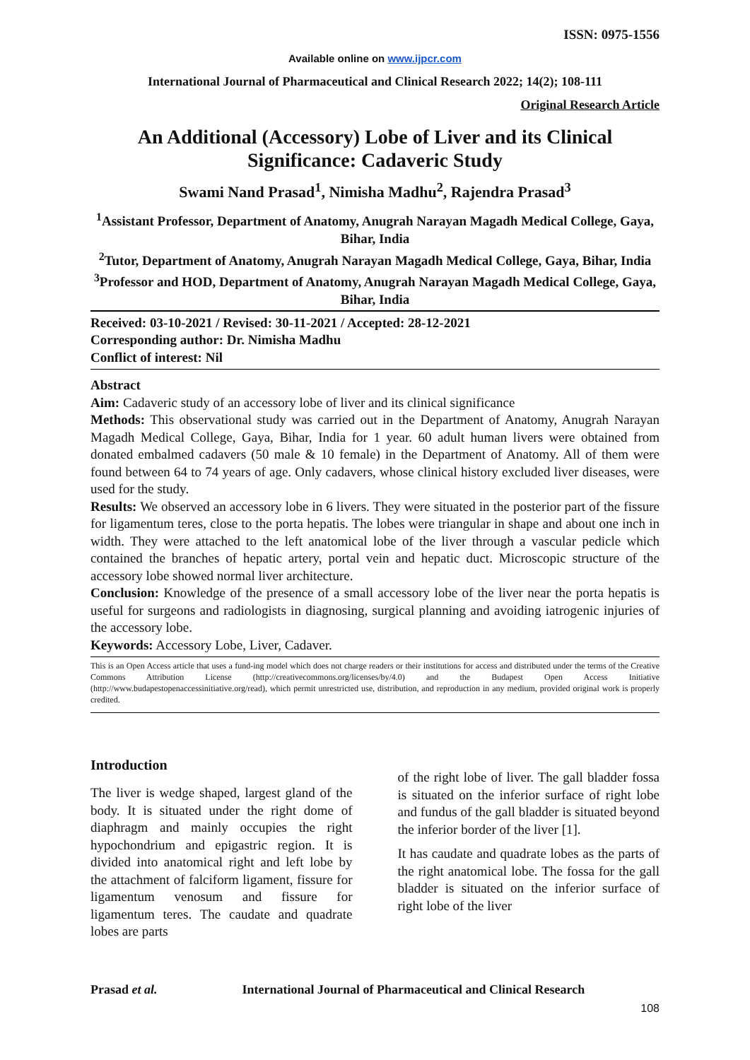ISSN: 0975-1556
Available online on www.ijpcr.com
International Journal of Pharmaceutical and Clinical Research 2022; 14(2); 108-111
Original Research Article
An Additional (Accessory) Lobe of Liver and its Clinical Significance: Cadaveric Study
Swami Nand Prasad<sup>1</sup>, Nimisha Madhu<sup>2</sup>, Rajendra Prasad<sup>3</sup>
<sup>1</sup> Assistant Professor, Department of Anatomy, Anugrah Narayan Magadh Medical College, Gaya, Bihar, India
<sup>2</sup> Tutor, Department of Anatomy, Anugrah Narayan Magadh Medical College, Gaya, Bihar, India
<sup>3</sup> Professor and HOD, Department of Anatomy, Anugrah Narayan Magadh Medical College, Gaya, Bihar, India
Received: 03-10-2021 / Revised: 30-11-2021 / Accepted: 28-12-2021
Corresponding author: Dr. Nimisha Madhu
Conflict of interest: Nil
Abstract
Aim: Cadaveric study of an accessory lobe of liver and its clinical significance
Methods: This observational study was carried out in the Department of Anatomy, Anugrah Narayan Magadh Medical College, Gaya, Bihar, India for 1 year. 60 adult human livers were obtained from donated embalmed cadavers (50 male & 10 female) in the Department of Anatomy. All of them were found between 64 to 74 years of age. Only cadavers, whose clinical history excluded liver diseases, were used for the study.
Results: We observed an accessory lobe in 6 livers. They were situated in the posterior part of the fissure for ligamentum teres, close to the porta hepatis. The lobes were triangular in shape and about one inch in width. They were attached to the left anatomical lobe of the liver through a vascular pedicle which contained the branches of hepatic artery, portal vein and hepatic duct. Microscopic structure of the accessory lobe showed normal liver architecture.
Conclusion: Knowledge of the presence of a small accessory lobe of the liver near the porta hepatis is useful for surgeons and radiologists in diagnosing, surgical planning and avoiding iatrogenic injuries of the accessory lobe.
Keywords: Accessory Lobe, Liver, Cadaver.
This is an Open Access article that uses a fund-ing model which does not charge readers or their institutions for access and distributed under the terms of the Creative Commons Attribution License (http://creativecommons.org/licenses/by/4.0) and the Budapest Open Access Initiative (http://www.budapestopenaccessinitiative.org/read), which permit unrestricted use, distribution, and reproduction in any medium, provided original work is properly credited.
Introduction
The liver is wedge shaped, largest gland of the body. It is situated under the right dome of diaphragm and mainly occupies the right hypochondrium and epigastric region. It is divided into anatomical right and left lobe by the attachment of falciform ligament, fissure for ligamentum venosum and fissure for ligamentum teres. The caudate and quadrate lobes are parts
of the right lobe of liver. The gall bladder fossa is situated on the inferior surface of right lobe and fundus of the gall bladder is situated beyond the inferior border of the liver [1].
It has caudate and quadrate lobes as the parts of the right anatomical lobe. The fossa for the gall bladder is situated on the inferior surface of right lobe of the liver
Prasad et al. International Journal of Pharmaceutical and Clinical Research
108